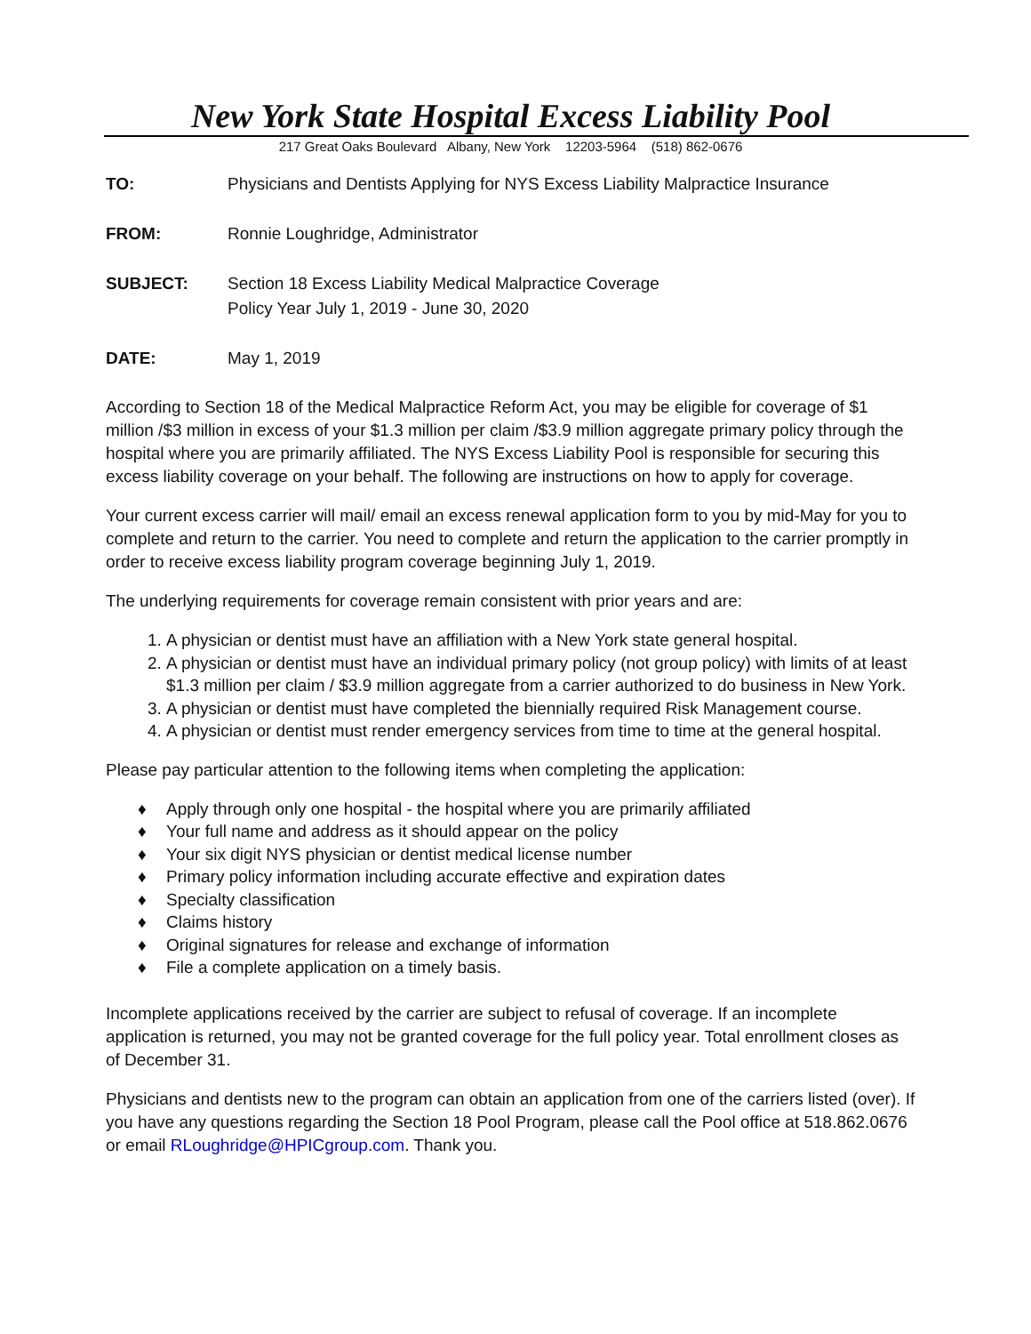New York State Hospital Excess Liability Pool
217 Great Oaks Boulevard Albany, New York 12203-5964 (518) 862-0676
TO: Physicians and Dentists Applying for NYS Excess Liability Malpractice Insurance
FROM: Ronnie Loughridge, Administrator
SUBJECT: Section 18 Excess Liability Medical Malpractice Coverage
Policy Year July 1, 2019 - June 30, 2020
DATE: May 1, 2019
According to Section 18 of the Medical Malpractice Reform Act, you may be eligible for coverage of $1 million /$3 million in excess of your $1.3 million per claim /$3.9 million aggregate primary policy through the hospital where you are primarily affiliated. The NYS Excess Liability Pool is responsible for securing this excess liability coverage on your behalf. The following are instructions on how to apply for coverage.
Your current excess carrier will mail/ email an excess renewal application form to you by mid-May for you to complete and return to the carrier. You need to complete and return the application to the carrier promptly in order to receive excess liability program coverage beginning July 1, 2019.
The underlying requirements for coverage remain consistent with prior years and are:
1. A physician or dentist must have an affiliation with a New York state general hospital.
2. A physician or dentist must have an individual primary policy (not group policy) with limits of at least $1.3 million per claim / $3.9 million aggregate from a carrier authorized to do business in New York.
3. A physician or dentist must have completed the biennially required Risk Management course.
4. A physician or dentist must render emergency services from time to time at the general hospital.
Please pay particular attention to the following items when completing the application:
♦ Apply through only one hospital - the hospital where you are primarily affiliated
♦ Your full name and address as it should appear on the policy
♦ Your six digit NYS physician or dentist medical license number
♦ Primary policy information including accurate effective and expiration dates
♦ Specialty classification
♦ Claims history
♦ Original signatures for release and exchange of information
♦ File a complete application on a timely basis.
Incomplete applications received by the carrier are subject to refusal of coverage. If an incomplete application is returned, you may not be granted coverage for the full policy year. Total enrollment closes as of December 31.
Physicians and dentists new to the program can obtain an application from one of the carriers listed (over). If you have any questions regarding the Section 18 Pool Program, please call the Pool office at 518.862.0676 or email RLoughridge@HPICgroup.com. Thank you.